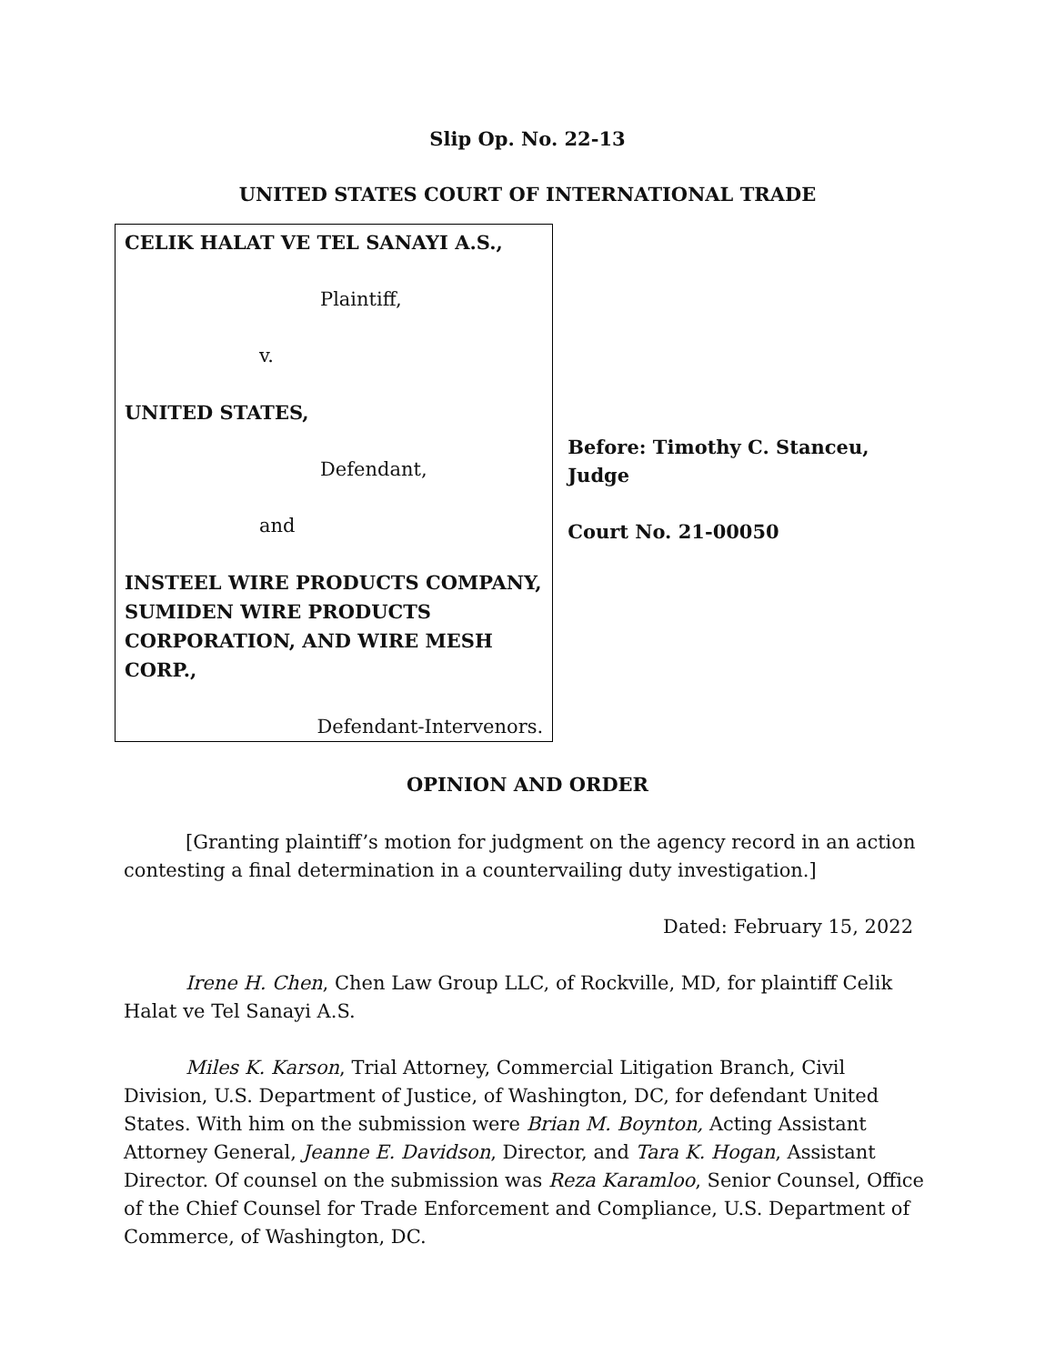Slip Op. No. 22-13
UNITED STATES COURT OF INTERNATIONAL TRADE
CELIK HALAT VE TEL SANAYI A.S.,
Plaintiff,
v.
UNITED STATES,
Defendant,
and
INSTEEL WIRE PRODUCTS COMPANY, SUMIDEN WIRE PRODUCTS CORPORATION, AND WIRE MESH CORP.,
Defendant-Intervenors.
Before: Timothy C. Stanceu, Judge
Court No. 21-00050
OPINION AND ORDER
[Granting plaintiff’s motion for judgment on the agency record in an action contesting a final determination in a countervailing duty investigation.]
Dated: February 15, 2022
Irene H. Chen, Chen Law Group LLC, of Rockville, MD, for plaintiff Celik Halat ve Tel Sanayi A.S.
Miles K. Karson, Trial Attorney, Commercial Litigation Branch, Civil Division, U.S. Department of Justice, of Washington, DC, for defendant United States. With him on the submission were Brian M. Boynton, Acting Assistant Attorney General, Jeanne E. Davidson, Director, and Tara K. Hogan, Assistant Director. Of counsel on the submission was Reza Karamloo, Senior Counsel, Office of the Chief Counsel for Trade Enforcement and Compliance, U.S. Department of Commerce, of Washington, DC.